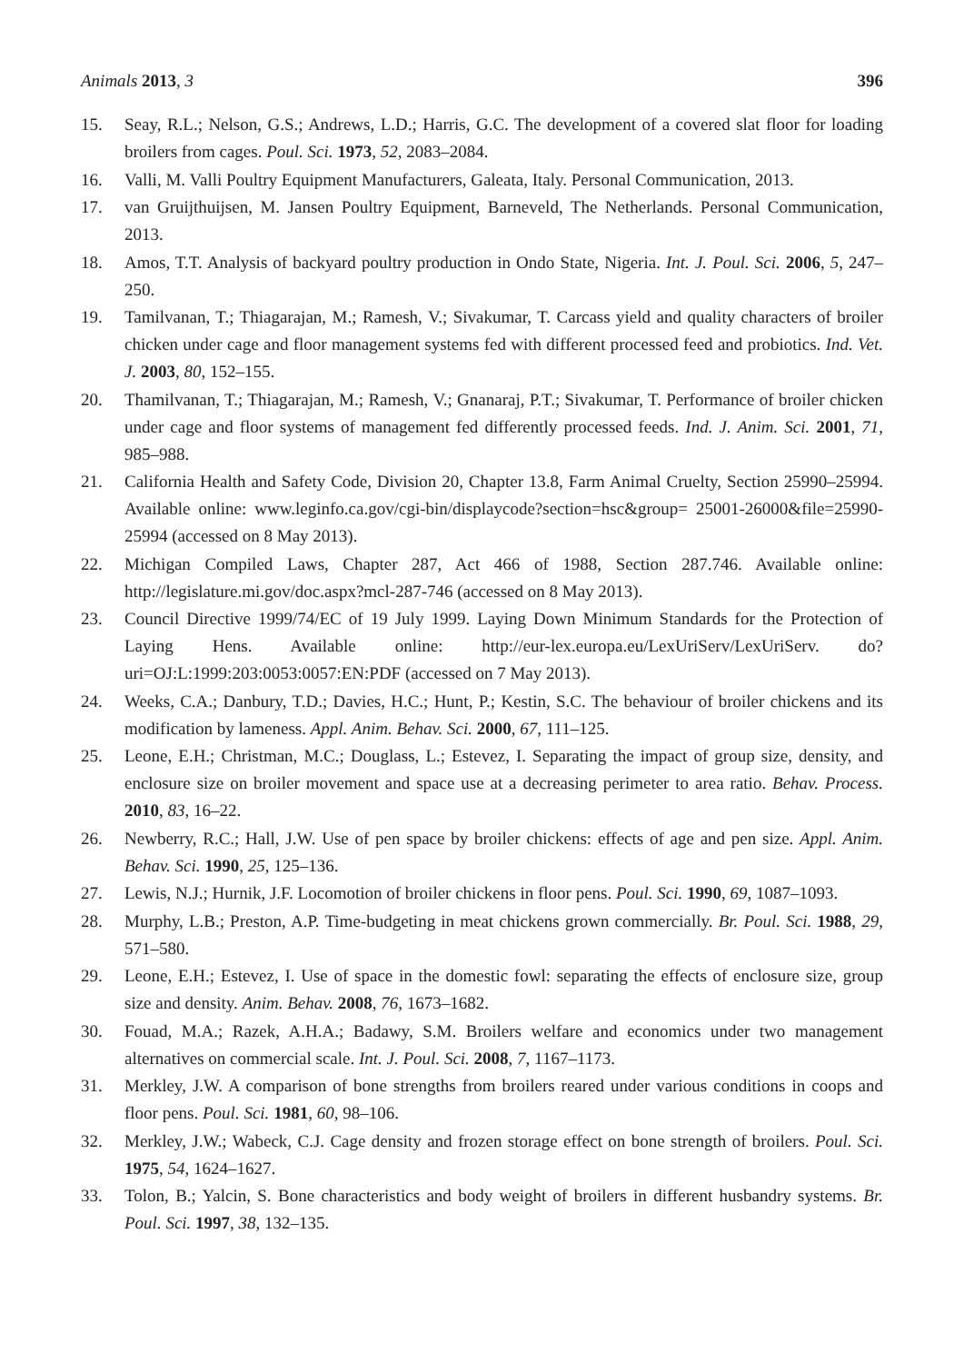Animals 2013, 3 396
15. Seay, R.L.; Nelson, G.S.; Andrews, L.D.; Harris, G.C. The development of a covered slat floor for loading broilers from cages. Poul. Sci. 1973, 52, 2083–2084.
16. Valli, M. Valli Poultry Equipment Manufacturers, Galeata, Italy. Personal Communication, 2013.
17. van Gruijthuijsen, M. Jansen Poultry Equipment, Barneveld, The Netherlands. Personal Communication, 2013.
18. Amos, T.T. Analysis of backyard poultry production in Ondo State, Nigeria. Int. J. Poul. Sci. 2006, 5, 247–250.
19. Tamilvanan, T.; Thiagarajan, M.; Ramesh, V.; Sivakumar, T. Carcass yield and quality characters of broiler chicken under cage and floor management systems fed with different processed feed and probiotics. Ind. Vet. J. 2003, 80, 152–155.
20. Thamilvanan, T.; Thiagarajan, M.; Ramesh, V.; Gnanaraj, P.T.; Sivakumar, T. Performance of broiler chicken under cage and floor systems of management fed differently processed feeds. Ind. J. Anim. Sci. 2001, 71, 985–988.
21. California Health and Safety Code, Division 20, Chapter 13.8, Farm Animal Cruelty, Section 25990–25994. Available online: www.leginfo.ca.gov/cgi-bin/displaycode?section=hsc&group= 25001-26000&file=25990-25994 (accessed on 8 May 2013).
22. Michigan Compiled Laws, Chapter 287, Act 466 of 1988, Section 287.746. Available online: http://legislature.mi.gov/doc.aspx?mcl-287-746 (accessed on 8 May 2013).
23. Council Directive 1999/74/EC of 19 July 1999. Laying Down Minimum Standards for the Protection of Laying Hens. Available online: http://eur-lex.europa.eu/LexUriServ/LexUriServ. do?uri=OJ:L:1999:203:0053:0057:EN:PDF (accessed on 7 May 2013).
24. Weeks, C.A.; Danbury, T.D.; Davies, H.C.; Hunt, P.; Kestin, S.C. The behaviour of broiler chickens and its modification by lameness. Appl. Anim. Behav. Sci. 2000, 67, 111–125.
25. Leone, E.H.; Christman, M.C.; Douglass, L.; Estevez, I. Separating the impact of group size, density, and enclosure size on broiler movement and space use at a decreasing perimeter to area ratio. Behav. Process. 2010, 83, 16–22.
26. Newberry, R.C.; Hall, J.W. Use of pen space by broiler chickens: effects of age and pen size. Appl. Anim. Behav. Sci. 1990, 25, 125–136.
27. Lewis, N.J.; Hurnik, J.F. Locomotion of broiler chickens in floor pens. Poul. Sci. 1990, 69, 1087–1093.
28. Murphy, L.B.; Preston, A.P. Time-budgeting in meat chickens grown commercially. Br. Poul. Sci. 1988, 29, 571–580.
29. Leone, E.H.; Estevez, I. Use of space in the domestic fowl: separating the effects of enclosure size, group size and density. Anim. Behav. 2008, 76, 1673–1682.
30. Fouad, M.A.; Razek, A.H.A.; Badawy, S.M. Broilers welfare and economics under two management alternatives on commercial scale. Int. J. Poul. Sci. 2008, 7, 1167–1173.
31. Merkley, J.W. A comparison of bone strengths from broilers reared under various conditions in coops and floor pens. Poul. Sci. 1981, 60, 98–106.
32. Merkley, J.W.; Wabeck, C.J. Cage density and frozen storage effect on bone strength of broilers. Poul. Sci. 1975, 54, 1624–1627.
33. Tolon, B.; Yalcin, S. Bone characteristics and body weight of broilers in different husbandry systems. Br. Poul. Sci. 1997, 38, 132–135.